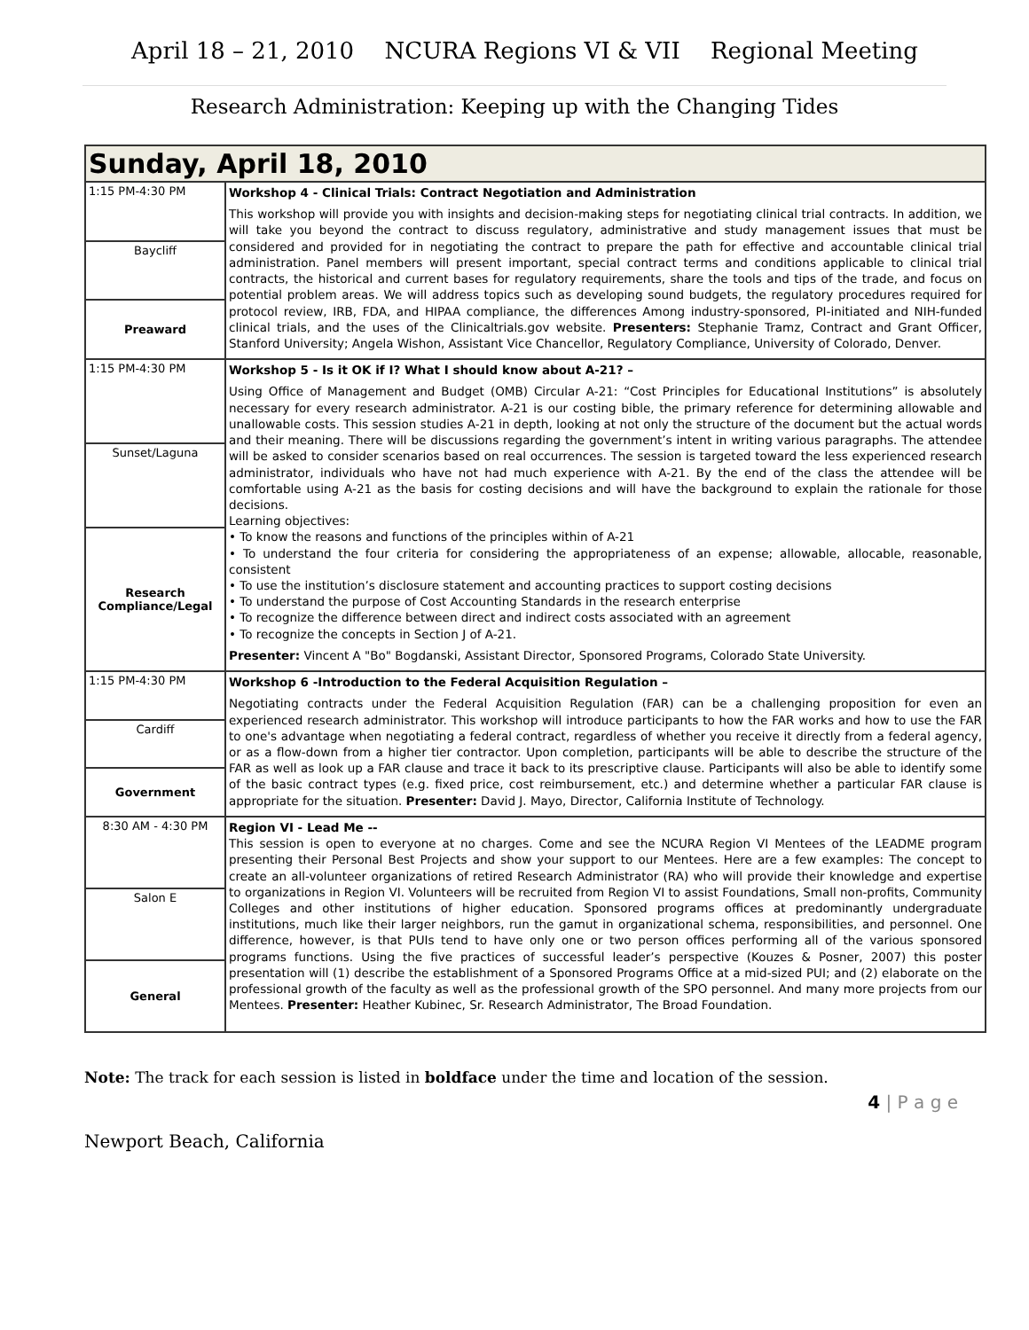April 18 – 21, 2010 NCURA Regions VI & VII Regional Meeting
Research Administration: Keeping up with the Changing Tides
| Sunday, April 18, 2010 | |
| 1:15 PM-4:30 PM | Workshop 4 - Clinical Trials: Contract Negotiation and Administration This workshop will provide you with insights and decision-making steps for negotiating clinical trial contracts. In addition, we will take you beyond the contract to discuss regulatory, administrative and study management issues that must be considered and provided for in negotiating the contract to prepare the path for effective and accountable clinical trial administration. Panel members will present important, special contract terms and conditions applicable to clinical trial contracts, the historical and current bases for regulatory requirements, share the tools and tips of the trade, and focus on potential problem areas. We will address topics such as developing sound budgets, the regulatory procedures required for protocol review, IRB, FDA, and HIPAA compliance, the differences Among industry-sponsored, PI-initiated and NIH-funded clinical trials, and the uses of the Clinicaltrials.gov website. Presenters: Stephanie Tramz, Contract and Grant Officer, Stanford University; Angela Wishon, Assistant Vice Chancellor, Regulatory Compliance, University of Colorado, Denver. |
| Baycliff | |
| Preaward | |
| 1:15 PM-4:30 PM | Workshop 5 - Is it OK if I? What I should know about A-21? – Using Office of Management and Budget (OMB) Circular A-21: “Cost Principles for Educational Institutions” is absolutely necessary for every research administrator. A-21 is our costing bible, the primary reference for determining allowable and unallowable costs. This session studies A-21 in depth, looking at not only the structure of the document but the actual words and their meaning. There will be discussions regarding the government’s intent in writing various paragraphs. The attendee will be asked to consider scenarios based on real occurrences. The session is targeted toward the less experienced research administrator, individuals who have not had much experience with A-21. By the end of the class the attendee will be comfortable using A-21 as the basis for costing decisions and will have the background to explain the rationale for those decisions. Learning objectives: • To know the reasons and functions of the principles within of A-21 • To understand the four criteria for considering the appropriateness of an expense; allowable, allocable, reasonable, consistent • To use the institution’s disclosure statement and accounting practices to support costing decisions • To understand the purpose of Cost Accounting Standards in the research enterprise • To recognize the difference between direct and indirect costs associated with an agreement • To recognize the concepts in Section J of A-21. Presenter: Vincent A "Bo" Bogdanski, Assistant Director, Sponsored Programs, Colorado State University. |
| Sunset/Laguna | |
| Research Compliance/Legal | |
| 1:15 PM-4:30 PM | Workshop 6 -Introduction to the Federal Acquisition Regulation – Negotiating contracts under the Federal Acquisition Regulation (FAR) can be a challenging proposition for even an experienced research administrator. This workshop will introduce participants to how the FAR works and how to use the FAR to one's advantage when negotiating a federal contract, regardless of whether you receive it directly from a federal agency, or as a flow-down from a higher tier contractor. Upon completion, participants will be able to describe the structure of the FAR as well as look up a FAR clause and trace it back to its prescriptive clause. Participants will also be able to identify some of the basic contract types (e.g. fixed price, cost reimbursement, etc.) and determine whether a particular FAR clause is appropriate for the situation. Presenter: David J. Mayo, Director, California Institute of Technology. |
| Cardiff | |
| Government | |
| 8:30 AM - 4:30 PM | Region VI - Lead Me -- This session is open to everyone at no charges. Come and see the NCURA Region VI Mentees of the LEADME program presenting their Personal Best Projects and show your support to our Mentees. Here are a few examples: The concept to create an all-volunteer organizations of retired Research Administrator (RA) who will provide their knowledge and expertise to organizations in Region VI. Volunteers will be recruited from Region VI to assist Foundations, Small non-profits, Community Colleges and other institutions of higher education. Sponsored programs offices at predominantly undergraduate institutions, much like their larger neighbors, run the gamut in organizational schema, responsibilities, and personnel. One difference, however, is that PUIs tend to have only one or two person offices performing all of the various sponsored programs functions. Using the five practices of successful leader’s perspective (Kouzes & Posner, 2007) this poster presentation will (1) describe the establishment of a Sponsored Programs Office at a mid-sized PUI; and (2) elaborate on the professional growth of the faculty as well as the professional growth of the SPO personnel. And many more projects from our Mentees. Presenter: Heather Kubinec, Sr. Research Administrator, The Broad Foundation. |
| Salon E | |
| General | |
Note: The track for each session is listed in boldface under the time and location of the session.
4 | P a g e
Newport Beach, California